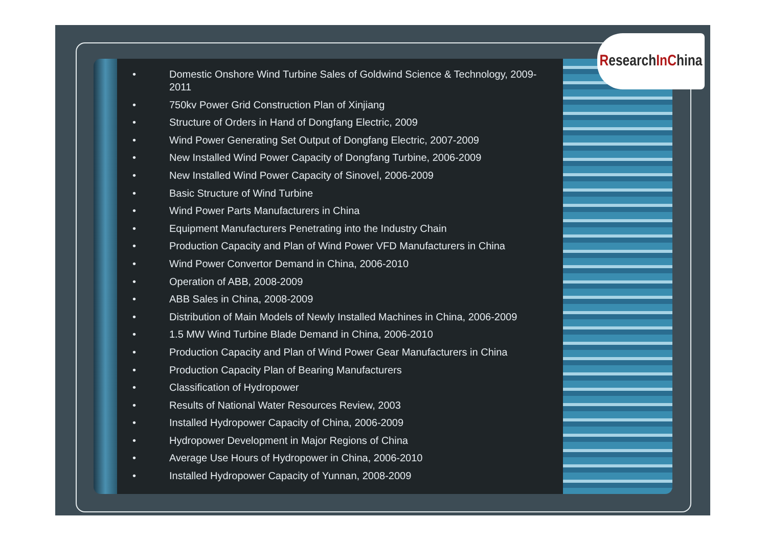ResearchIn China
• Domestic Onshore Wind Turbine Sales of Goldwind Science & Technology, 2009-2011
• 750kv Power Grid Construction Plan of Xinjiang
• Structure of Orders in Hand of Dongfang Electric, 2009
• Wind Power Generating Set Output of Dongfang Electric, 2007-2009
• New Installed Wind Power Capacity of Dongfang Turbine, 2006-2009
• New Installed Wind Power Capacity of Sinovel, 2006-2009
• Basic Structure of Wind Turbine
• Wind Power Parts Manufacturers in China
• Equipment Manufacturers Penetrating into the Industry Chain
• Production Capacity and Plan of Wind Power VFD Manufacturers in China
• Wind Power Convertor Demand in China, 2006-2010
• Operation of ABB, 2008-2009
• ABB Sales in China, 2008-2009
• Distribution of Main Models of Newly Installed Machines in China, 2006-2009
• 1.5 MW Wind Turbine Blade Demand in China, 2006-2010
• Production Capacity and Plan of Wind Power Gear Manufacturers in China
• Production Capacity Plan of Bearing Manufacturers
• Classification of Hydropower
• Results of National Water Resources Review, 2003
• Installed Hydropower Capacity of China, 2006-2009
• Hydropower Development in Major Regions of China
• Average Use Hours of Hydropower in China, 2006-2010
• Installed Hydropower Capacity of Yunnan, 2008-2009